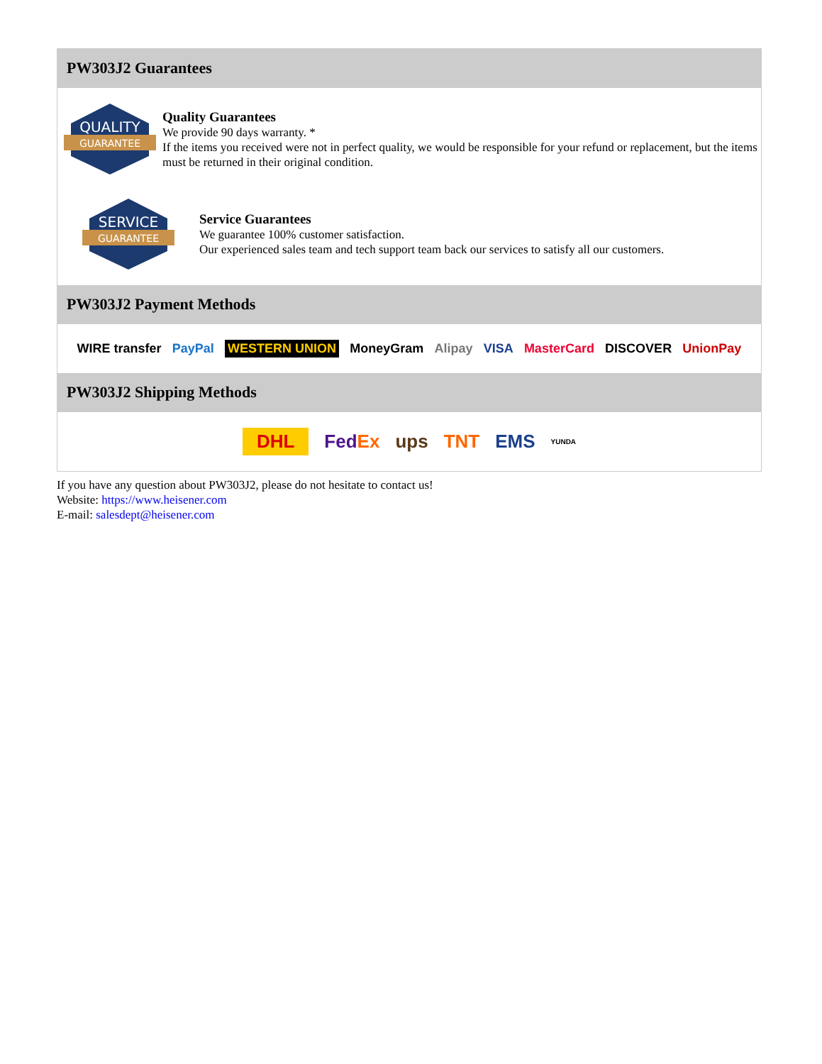PW303J2 Guarantees
QUALITY
GUARANTEE
Quality Guarantees
We provide 90 days warranty. *
If the items you received were not in perfect quality, we would be responsible for your refund or replacement, but the items must be returned in their original condition.
SERVICE
GUARANTEE
Service Guarantees
We guarantee 100% customer satisfaction.
Our experienced sales team and tech support team back our services to satisfy all our customers.
PW303J2 Payment Methods
WIRE transfer PayPal WESTERN UNION MoneyGram Alipay VISA MasterCard DISCOVER UnionPay
PW303J2 Shipping Methods
DHL FedEx ups TNT EMS YUNDA
If you have any question about PW303J2, please do not hesitate to contact us!
Website: https://www.heisener.com
E-mail: salesdept@heisener.com